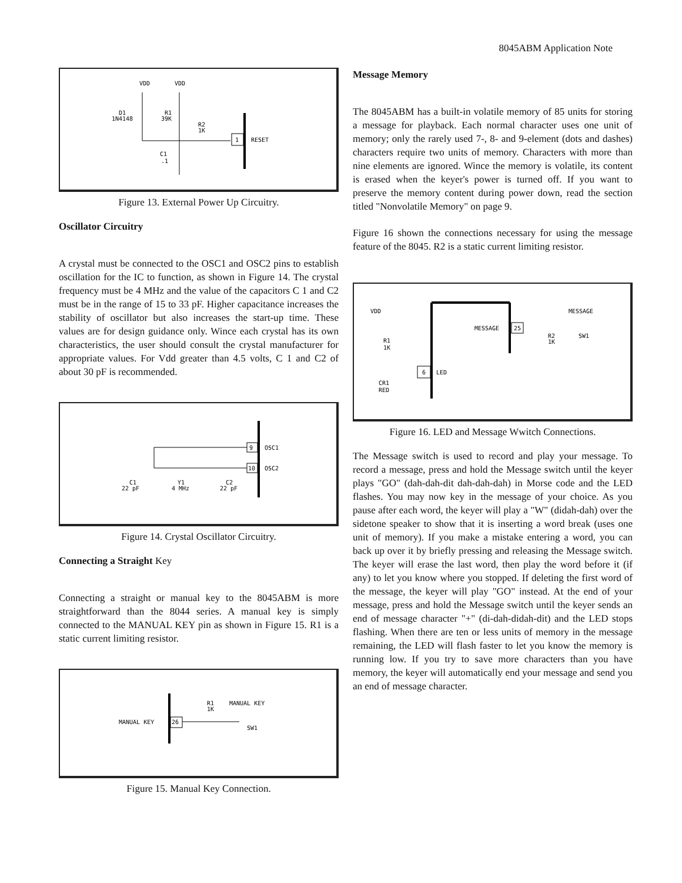8045ABM Application Note
VDD
VDD
D1
1N4148
R1
39K
R2
1K
C1
.1
1
RESET
Figure 13. External Power Up Circuitry.
Oscillator Circuitry
A crystal must be connected to the OSC1 and OSC2 pins to establish oscillation for the IC to function, as shown in Figure 14. The crystal frequency must be 4 MHz and the value of the capacitors C 1 and C2 must be in the range of 15 to 33 pF. Higher capacitance increases the stability of oscillator but also increases the start-up time. These values are for design guidance only. Wince each crystal has its own characteristics, the user should consult the crystal manufacturer for appropriate values. For Vdd greater than 4.5 volts, C 1 and C2 of about 30 pF is recommended.
9
10
OSC1
OSC2
C1
22 pF
Y1
4 MHz
C2
22 pF
Figure 14. Crystal Oscillator Circuitry.
Connecting a Straight Key
Connecting a straight or manual key to the 8045ABM is more straightforward than the 8044 series. A manual key is simply connected to the MANUAL KEY pin as shown in Figure 15. R1 is a static current limiting resistor.
R1
1K
MANUAL KEY
MANUAL KEY
26
SW1
Figure 15. Manual Key Connection.
Message Memory
The 8045ABM has a built-in volatile memory of 85 units for storing a message for playback. Each normal character uses one unit of memory; only the rarely used 7-, 8- and 9-element (dots and dashes) characters require two units of memory. Characters with more than nine elements are ignored. Wince the memory is volatile, its content is erased when the keyer's power is turned off. If you want to preserve the memory content during power down, read the section titled "Nonvolatile Memory" on page 9.
Figure 16 shown the connections necessary for using the message feature of the 8045. R2 is a static current limiting resistor.
VDD
R1
1K
CR1
RED
MESSAGE
25
MESSAGE
R2
1K
SW1
6
LED
Figure 16. LED and Message Wwitch Connections.
The Message switch is used to record and play your message. To record a message, press and hold the Message switch until the keyer plays "GO" (dah-dah-dit dah-dah-dah) in Morse code and the LED flashes. You may now key in the message of your choice. As you pause after each word, the keyer will play a "W" (didah-dah) over the sidetone speaker to show that it is inserting a word break (uses one unit of memory). If you make a mistake entering a word, you can back up over it by briefly pressing and releasing the Message switch. The keyer will erase the last word, then play the word before it (if any) to let you know where you stopped. If deleting the first word of the message, the keyer will play "GO" instead. At the end of your message, press and hold the Message switch until the keyer sends an end of message character "+" (di-dah-didah-dit) and the LED stops flashing. When there are ten or less units of memory in the message remaining, the LED will flash faster to let you know the memory is running low. If you try to save more characters than you have memory, the keyer will automatically end your message and send you an end of message character.